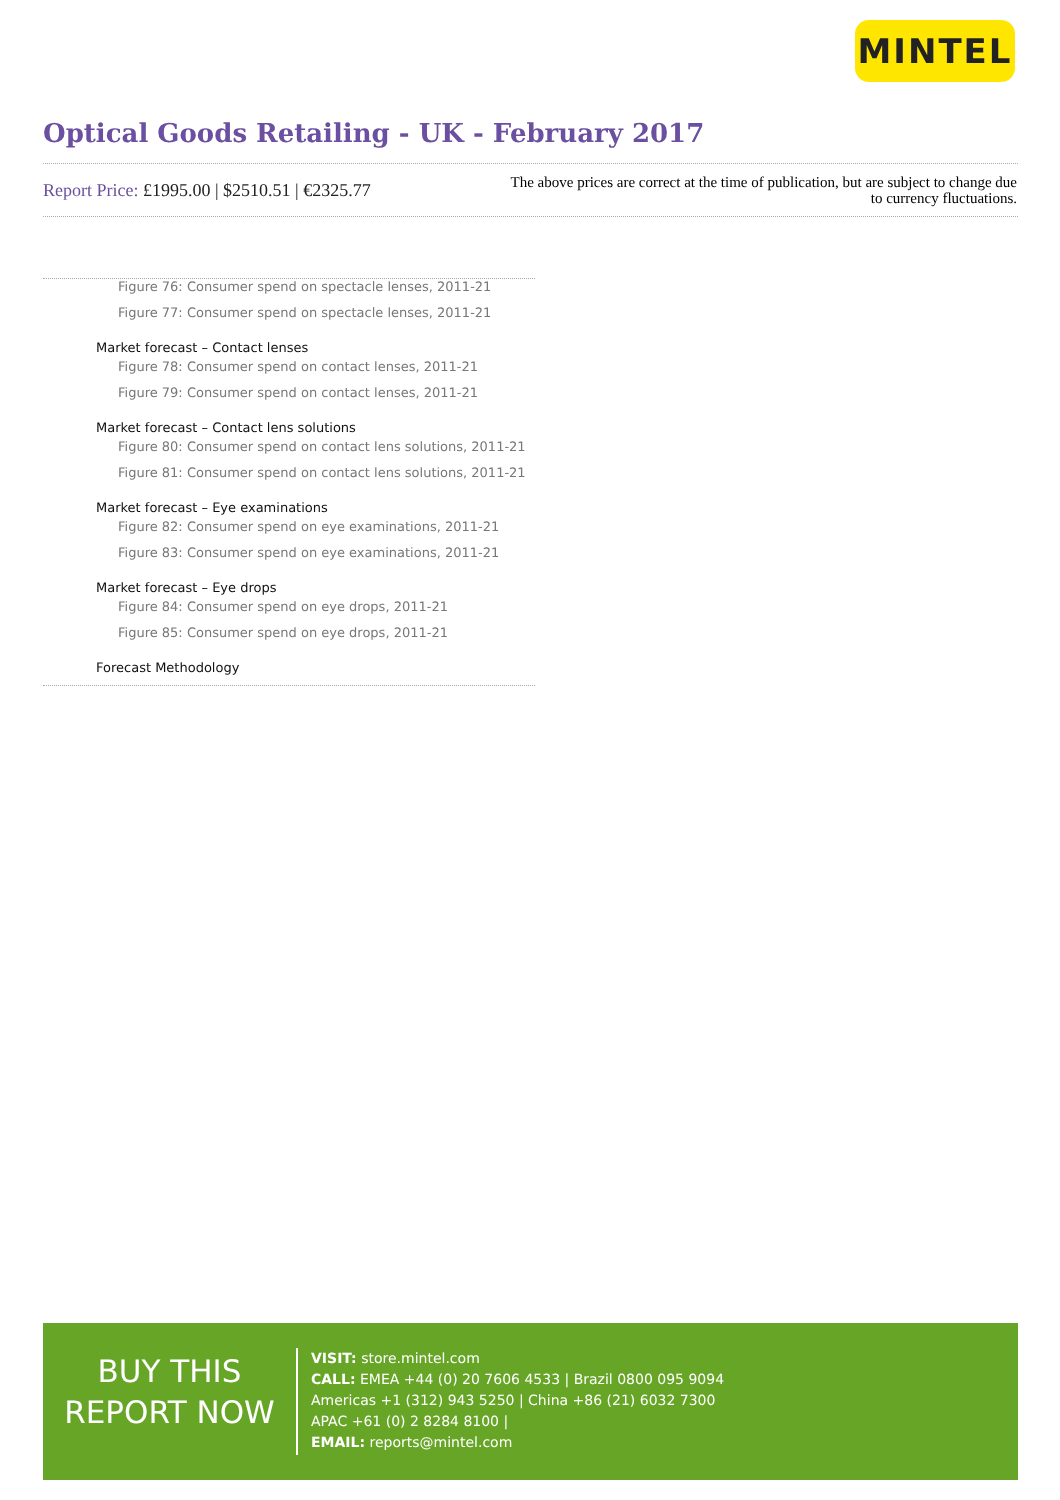MINTEL
Optical Goods Retailing - UK - February 2017
Report Price: £1995.00 | $2510.51 | €2325.77
The above prices are correct at the time of publication, but are subject to change due to currency fluctuations.
Figure 76: Consumer spend on spectacle lenses, 2011-21
Figure 77: Consumer spend on spectacle lenses, 2011-21
Market forecast – Contact lenses
Figure 78: Consumer spend on contact lenses, 2011-21
Figure 79: Consumer spend on contact lenses, 2011-21
Market forecast – Contact lens solutions
Figure 80: Consumer spend on contact lens solutions, 2011-21
Figure 81: Consumer spend on contact lens solutions, 2011-21
Market forecast – Eye examinations
Figure 82: Consumer spend on eye examinations, 2011-21
Figure 83: Consumer spend on eye examinations, 2011-21
Market forecast – Eye drops
Figure 84: Consumer spend on eye drops, 2011-21
Figure 85: Consumer spend on eye drops, 2011-21
Forecast Methodology
BUY THIS
REPORT NOW
VISIT: store.mintel.com
CALL: EMEA +44 (0) 20 7606 4533 | Brazil 0800 095 9094
Americas +1 (312) 943 5250 | China +86 (21) 6032 7300
APAC +61 (0) 2 8284 8100 |
EMAIL: reports@mintel.com